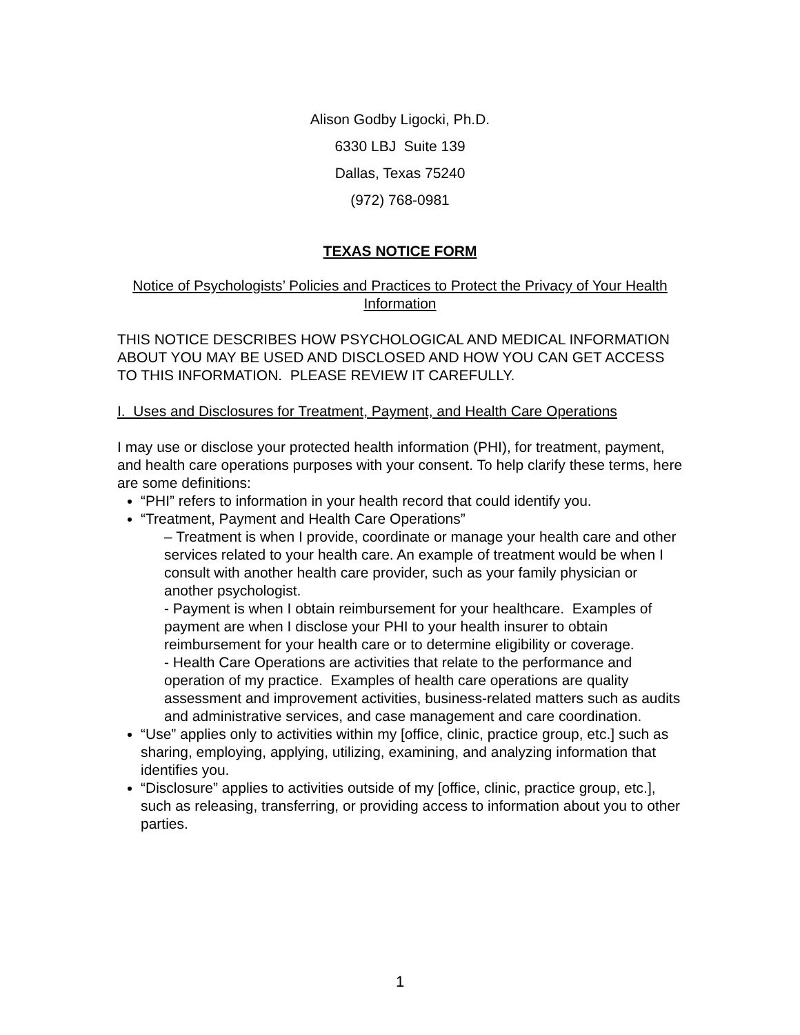Alison Godby Ligocki, Ph.D.
6330 LBJ Suite 139
Dallas, Texas 75240
(972) 768-0981
TEXAS NOTICE FORM
Notice of Psychologists’ Policies and Practices to Protect the Privacy of Your Health Information
THIS NOTICE DESCRIBES HOW PSYCHOLOGICAL AND MEDICAL INFORMATION ABOUT YOU MAY BE USED AND DISCLOSED AND HOW YOU CAN GET ACCESS TO THIS INFORMATION. PLEASE REVIEW IT CAREFULLY.
I. Uses and Disclosures for Treatment, Payment, and Health Care Operations
I may use or disclose your protected health information (PHI), for treatment, payment, and health care operations purposes with your consent. To help clarify these terms, here are some definitions:
“PHI” refers to information in your health record that could identify you.
“Treatment, Payment and Health Care Operations”
– Treatment is when I provide, coordinate or manage your health care and other services related to your health care. An example of treatment would be when I consult with another health care provider, such as your family physician or another psychologist.
- Payment is when I obtain reimbursement for your healthcare. Examples of payment are when I disclose your PHI to your health insurer to obtain reimbursement for your health care or to determine eligibility or coverage.
- Health Care Operations are activities that relate to the performance and operation of my practice. Examples of health care operations are quality assessment and improvement activities, business-related matters such as audits and administrative services, and case management and care coordination.
“Use” applies only to activities within my [office, clinic, practice group, etc.] such as sharing, employing, applying, utilizing, examining, and analyzing information that identifies you.
“Disclosure” applies to activities outside of my [office, clinic, practice group, etc.], such as releasing, transferring, or providing access to information about you to other parties.
1